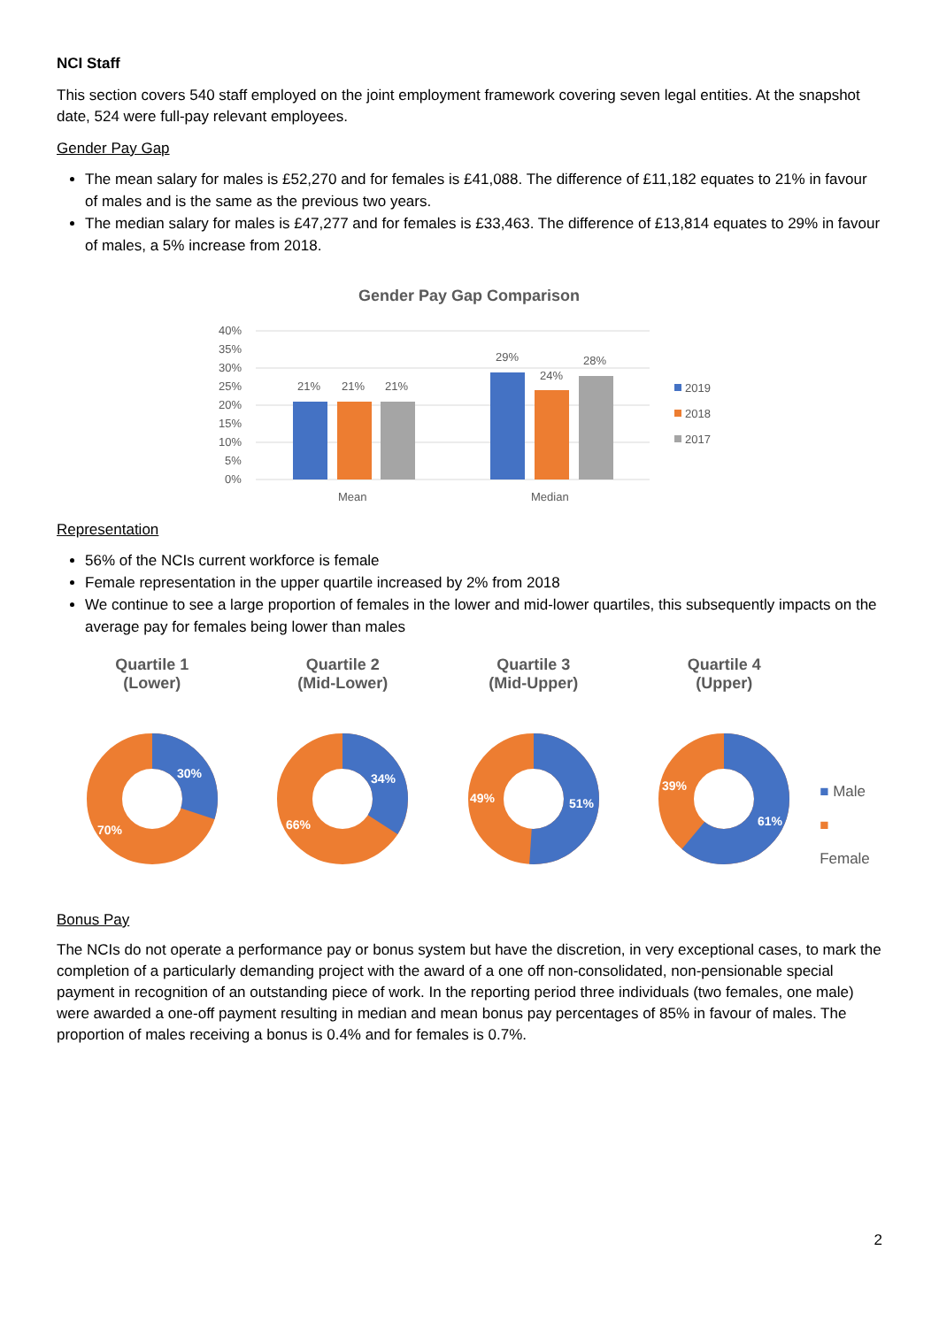NCI Staff
This section covers 540 staff employed on the joint employment framework covering seven legal entities. At the snapshot date, 524 were full-pay relevant employees.
Gender Pay Gap
The mean salary for males is £52,270 and for females is £41,088. The difference of £11,182 equates to 21% in favour of males and is the same as the previous two years.
The median salary for males is £47,277 and for females is £33,463. The difference of £13,814 equates to 29% in favour of males, a 5% increase from 2018.
Gender Pay Gap Comparison
40%
35%
30%
25%
20%
15%
10%
5%
0%
21%
21%
21%
29%
24%
28%
Mean
Median
2019
2018
2017
Representation
56% of the NCIs current workforce is female
Female representation in the upper quartile increased by 2% from 2018
We continue to see a large proportion of females in the lower and mid-lower quartiles, this subsequently impacts on the average pay for females being lower than males
Quartile 1
(Lower)
30%
70%
Quartile 2
(Mid-Lower)
34%
66%
Quartile 3
(Mid-Upper)
51%
49%
Quartile 4
(Upper)
61%
39%
■ Male
■ Female
Bonus Pay
The NCIs do not operate a performance pay or bonus system but have the discretion, in very exceptional cases, to mark the completion of a particularly demanding project with the award of a one off non-consolidated, non-pensionable special payment in recognition of an outstanding piece of work. In the reporting period three individuals (two females, one male) were awarded a one-off payment resulting in median and mean bonus pay percentages of 85% in favour of males. The proportion of males receiving a bonus is 0.4% and for females is 0.7%.
2